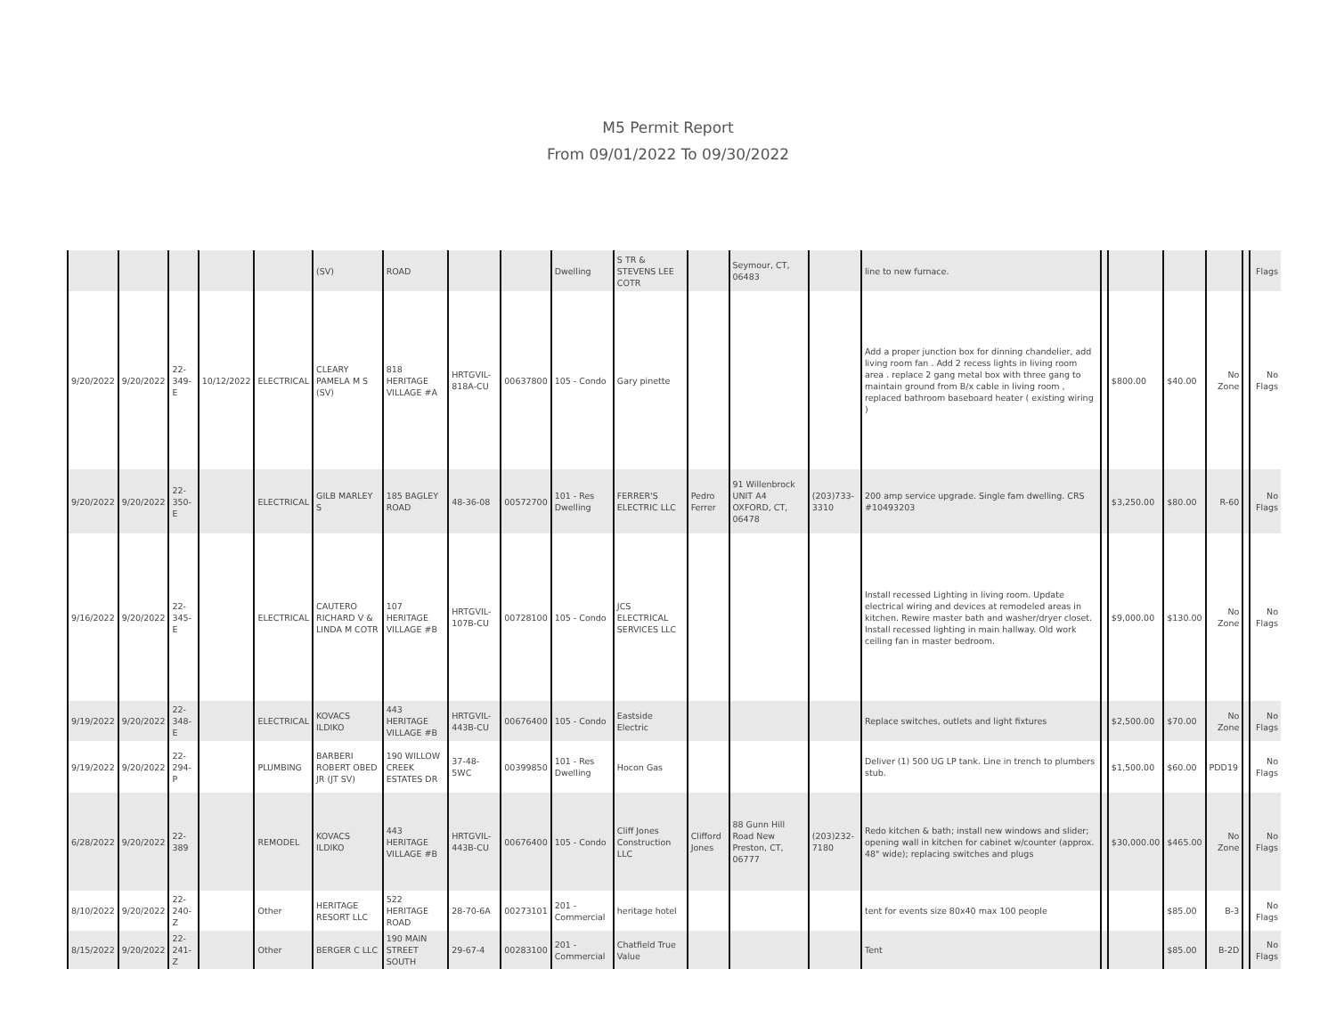M5 Permit Report
From 09/01/2022 To 09/30/2022
| | | | | | (SV) | ROAD | | | Dwelling | S TR & STEVENS LEE COTR | | Seymour, CT, 06483 | | line to new furnace. | | | | | | Flags |
| 9/20/2022 | 9/20/2022 | 22-349-E | 10/12/2022 | ELECTRICAL | CLEARY PAMELA M S (SV) | 818 HERITAGE VILLAGE #A | HRTGVIL-818A-CU | 00637800 | 105 - Condo | Gary pinette | | | | Add a proper junction box for dinning chandelier, add living room fan . Add 2 recess lights in living room area . replace 2 gang metal box with three gang to maintain ground from B/x cable in living room , replaced bathroom baseboard heater ( existing wiring ) | | $800.00 | $40.00 | No Zone | | No Flags |
| 9/20/2022 | 9/20/2022 | 22-350-E | | ELECTRICAL | GILB MARLEY S | 185 BAGLEY ROAD | 48-36-08 | 00572700 | 101 - Res Dwelling | FERRER'S ELECTRIC LLC | Pedro Ferrer | 91 Willenbrock UNIT A4 OXFORD, CT, 06478 | (203)733-3310 | 200 amp service upgrade. Single fam dwelling. CRS #10493203 | | $3,250.00 | $80.00 | R-60 | | No Flags |
| 9/16/2022 | 9/20/2022 | 22-345-E | | ELECTRICAL | CAUTERO RICHARD V & LINDA M COTR | 107 HERITAGE VILLAGE #B | HRTGVIL-107B-CU | 00728100 | 105 - Condo | JCS ELECTRICAL SERVICES LLC | | | | Install recessed Lighting in living room. Update electrical wiring and devices at remodeled areas in kitchen. Rewire master bath and washer/dryer closet. Install recessed lighting in main hallway. Old work ceiling fan in master bedroom. | | $9,000.00 | $130.00 | No Zone | | No Flags |
| 9/19/2022 | 9/20/2022 | 22-348-E | | ELECTRICAL | KOVACS ILDIKO | 443 HERITAGE VILLAGE #B | HRTGVIL-443B-CU | 00676400 | 105 - Condo | Eastside Electric | | | | Replace switches, outlets and light fixtures | | $2,500.00 | $70.00 | No Zone | | No Flags |
| 9/19/2022 | 9/20/2022 | 22-294-P | | PLUMBING | BARBERI ROBERT OBED JR (JT SV) | 190 WILLOW CREEK ESTATES DR | 37-48-5WC | 00399850 | 101 - Res Dwelling | Hocon Gas | | | | Deliver (1) 500 UG LP tank. Line in trench to plumbers stub. | | $1,500.00 | $60.00 | PDD19 | | No Flags |
| 6/28/2022 | 9/20/2022 | 22-389 | | REMODEL | KOVACS ILDIKO | 443 HERITAGE VILLAGE #B | HRTGVIL-443B-CU | 00676400 | 105 - Condo | Cliff Jones Construction LLC | Clifford Jones | 88 Gunn Hill Road New Preston, CT, 06777 | (203)232-7180 | Redo kitchen & bath; install new windows and slider; opening wall in kitchen for cabinet w/counter (approx. 48" wide); replacing switches and plugs | | $30,000.00 | $465.00 | No Zone | | No Flags |
| 8/10/2022 | 9/20/2022 | 22-240-Z | | Other | HERITAGE RESORT LLC | 522 HERITAGE ROAD | 28-70-6A | 00273101 | 201 - Commercial | heritage hotel | | | | tent for events size 80x40 max 100 people | | | $85.00 | B-3 | | No Flags |
| 8/15/2022 | 9/20/2022 | 22-241-Z | | Other | BERGER C LLC | 190 MAIN STREET SOUTH | 29-67-4 | 00283100 | 201 - Commercial | Chatfield True Value | | | | Tent | | | $85.00 | B-2D | | No Flags |